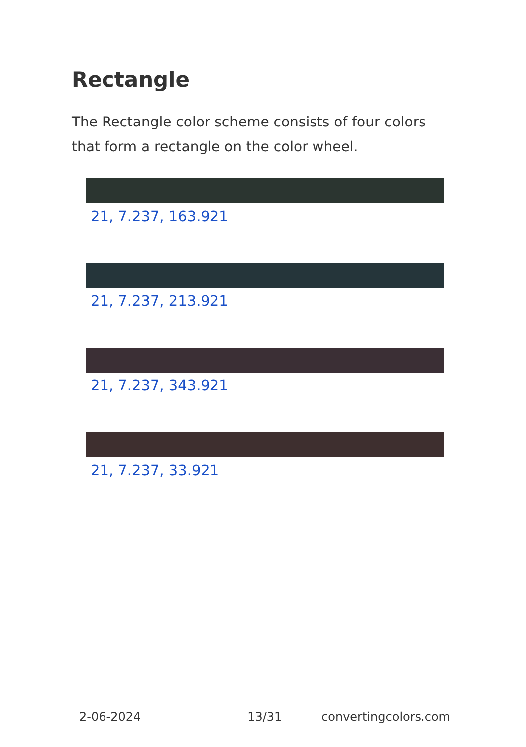Rectangle
The Rectangle color scheme consists of four colors that form a rectangle on the color wheel.
21, 7.237, 163.921
21, 7.237, 213.921
21, 7.237, 343.921
21, 7.237, 33.921
2-06-2024 13/31 convertingcolors.com